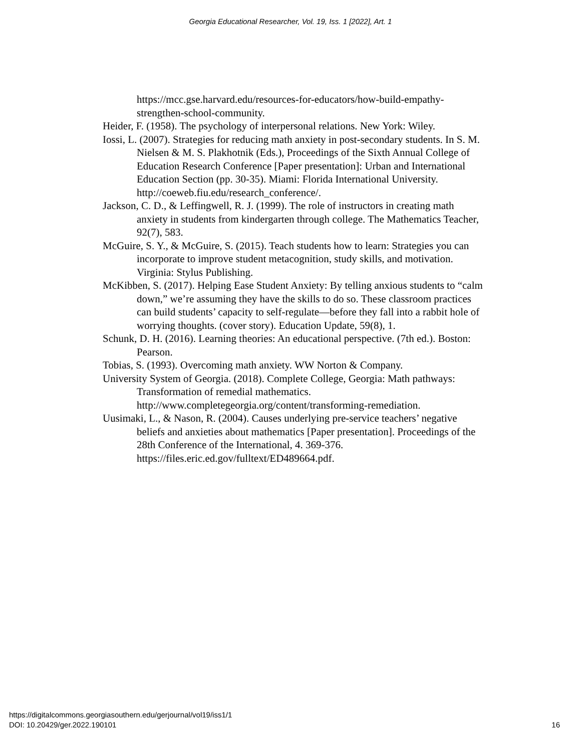Georgia Educational Researcher, Vol. 19, Iss. 1 [2022], Art. 1
https://mcc.gse.harvard.edu/resources-for-educators/how-build-empathy-strengthen-school-community.
Heider, F. (1958). The psychology of interpersonal relations. New York: Wiley.
Iossi, L. (2007). Strategies for reducing math anxiety in post-secondary students. In S. M. Nielsen & M. S. Plakhotnik (Eds.), Proceedings of the Sixth Annual College of Education Research Conference [Paper presentation]: Urban and International Education Section (pp. 30-35). Miami: Florida International University. http://coeweb.fiu.edu/research_conference/.
Jackson, C. D., & Leffingwell, R. J. (1999). The role of instructors in creating math anxiety in students from kindergarten through college. The Mathematics Teacher, 92(7), 583.
McGuire, S. Y., & McGuire, S. (2015). Teach students how to learn: Strategies you can incorporate to improve student metacognition, study skills, and motivation. Virginia: Stylus Publishing.
McKibben, S. (2017). Helping Ease Student Anxiety: By telling anxious students to “calm down,” we’re assuming they have the skills to do so. These classroom practices can build students’ capacity to self-regulate—before they fall into a rabbit hole of worrying thoughts. (cover story). Education Update, 59(8), 1.
Schunk, D. H. (2016). Learning theories: An educational perspective. (7th ed.). Boston: Pearson.
Tobias, S. (1993). Overcoming math anxiety. WW Norton & Company.
University System of Georgia. (2018). Complete College, Georgia: Math pathways: Transformation of remedial mathematics. http://www.completegeorgia.org/content/transforming-remediation.
Uusimaki, L., & Nason, R. (2004). Causes underlying pre-service teachers’ negative beliefs and anxieties about mathematics [Paper presentation]. Proceedings of the 28th Conference of the International, 4. 369-376. https://files.eric.ed.gov/fulltext/ED489664.pdf.
https://digitalcommons.georgiasouthern.edu/gerjournal/vol19/iss1/1
DOI: 10.20429/ger.2022.190101
16